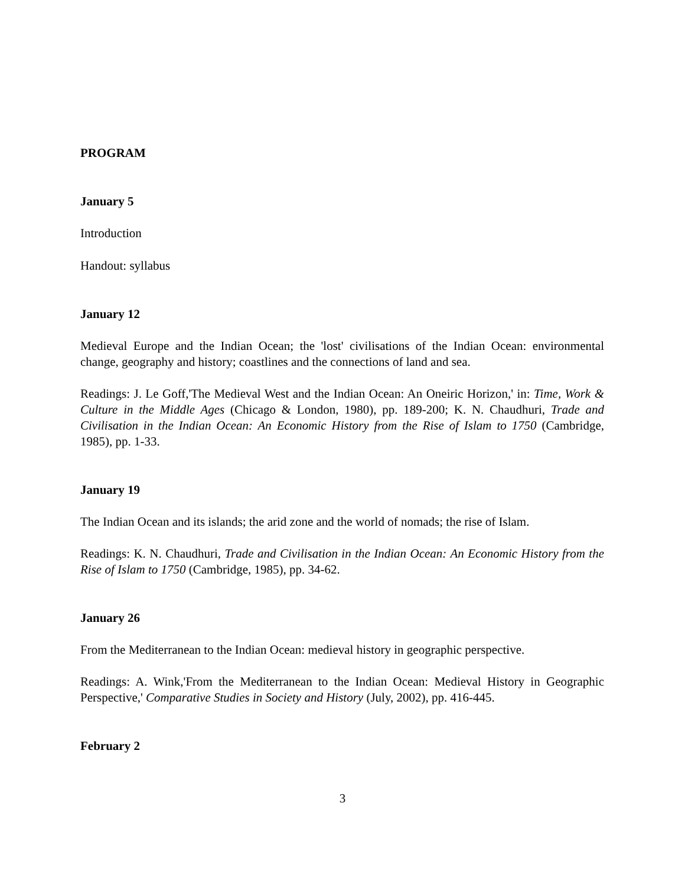PROGRAM
January 5
Introduction
Handout: syllabus
January 12
Medieval Europe and the Indian Ocean; the 'lost' civilisations of the Indian Ocean: environmental change, geography and history; coastlines and the connections of land and sea.
Readings: J. Le Goff,'The Medieval West and the Indian Ocean: An Oneiric Horizon,' in: Time, Work & Culture in the Middle Ages (Chicago & London, 1980), pp. 189-200; K. N. Chaudhuri, Trade and Civilisation in the Indian Ocean: An Economic History from the Rise of Islam to 1750 (Cambridge, 1985), pp. 1-33.
January 19
The Indian Ocean and its islands; the arid zone and the world of nomads; the rise of Islam.
Readings: K. N. Chaudhuri, Trade and Civilisation in the Indian Ocean: An Economic History from the Rise of Islam to 1750 (Cambridge, 1985), pp. 34-62.
January 26
From the Mediterranean to the Indian Ocean: medieval history in geographic perspective.
Readings: A. Wink,'From the Mediterranean to the Indian Ocean: Medieval History in Geographic Perspective,' Comparative Studies in Society and History (July, 2002), pp. 416-445.
February 2
3